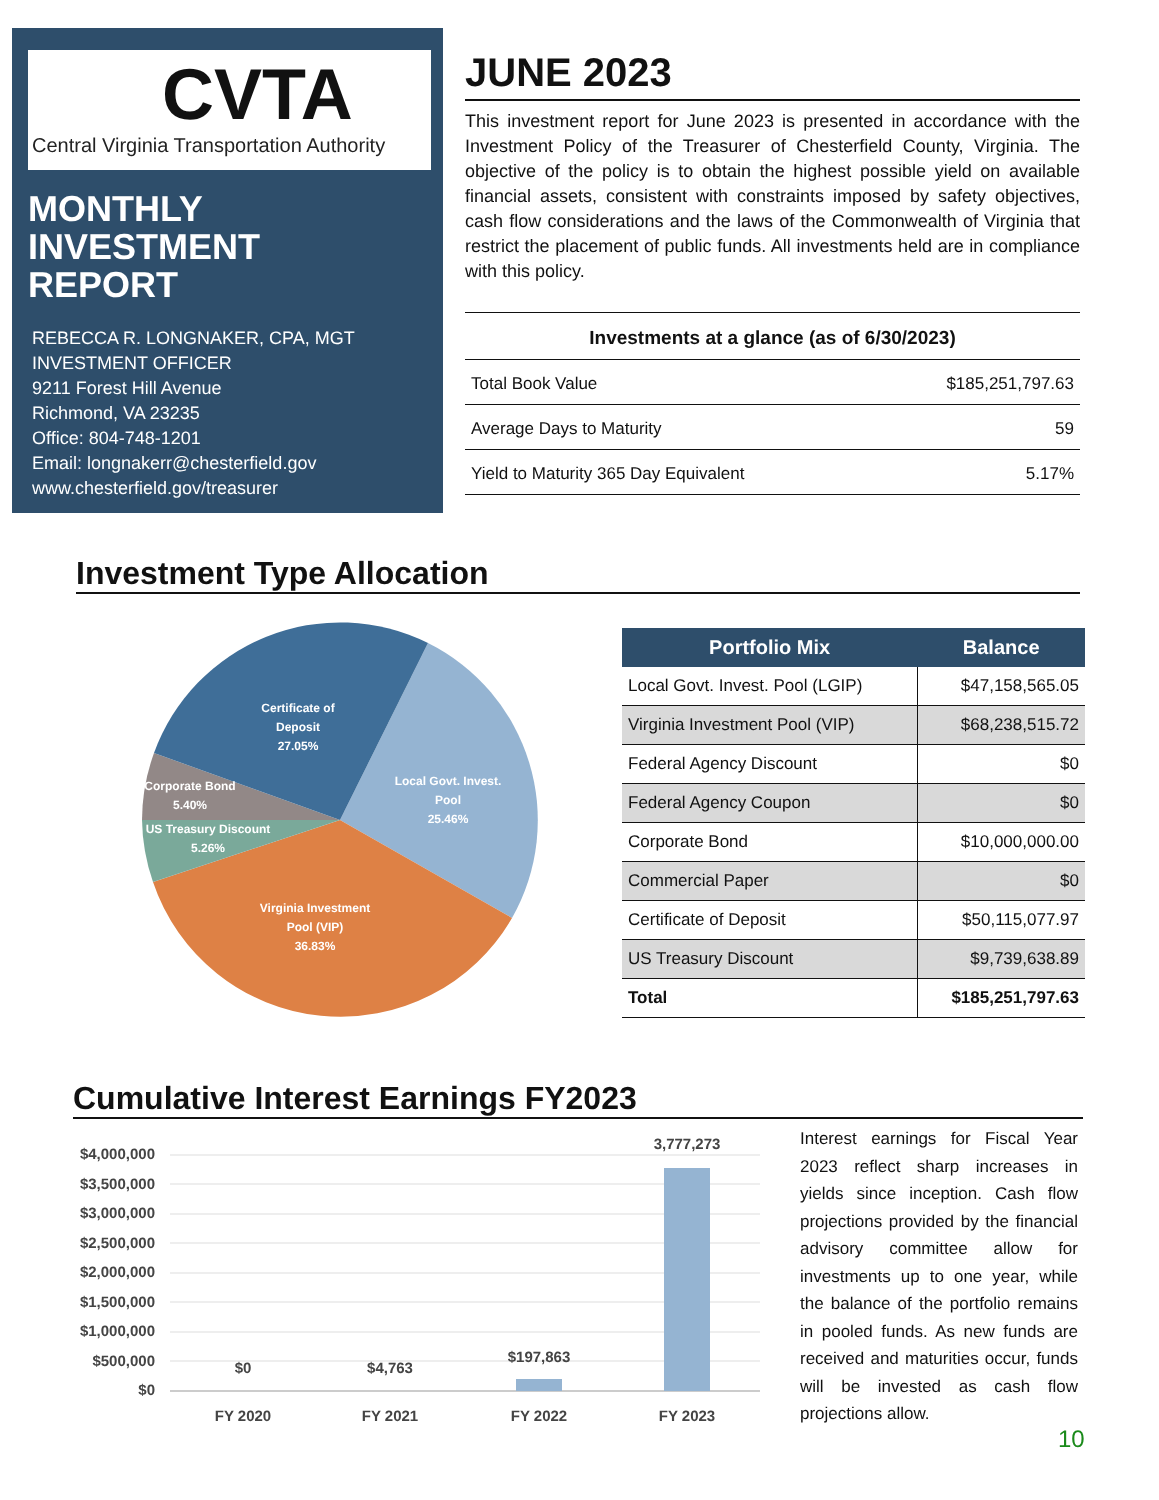CVTA
Central Virginia Transportation Authority
MONTHLY
INVESTMENT
REPORT
REBECCA R. LONGNAKER, CPA, MGT
INVESTMENT OFFICER
9211 Forest Hill Avenue
Richmond, VA 23235
Office: 804-748-1201
Email: longnakerr@chesterfield.gov
www.chesterfield.gov/treasurer
JUNE 2023
This investment report for June 2023 is presented in accordance with the Investment Policy of the Treasurer of Chesterfield County, Virginia. The objective of the policy is to obtain the highest possible yield on available financial assets, consistent with constraints imposed by safety objectives, cash flow considerations and the laws of the Commonwealth of Virginia that restrict the placement of public funds. All investments held are in compliance with this policy.
| Investments at a glance (as of 6/30/2023) | |
| Total Book Value | $185,251,797.63 |
| Average Days to Maturity | 59 |
| Yield to Maturity 365 Day Equivalent | 5.17% |
Investment Type Allocation
Certificate of
Deposit
27.05%
Local Govt. Invest.
Pool
25.46%
Corporate Bond
5.40%
US Treasury Discount
5.26%
Virginia Investment
Pool (VIP)
36.83%
| Portfolio Mix | Balance |
| --- | --- |
| Local Govt. Invest. Pool (LGIP) | $47,158,565.05 |
| Virginia Investment Pool (VIP) | $68,238,515.72 |
| Federal Agency Discount | $0 |
| Federal Agency Coupon | $0 |
| Corporate Bond | $10,000,000.00 |
| Commercial Paper | $0 |
| Certificate of Deposit | $50,115,077.97 |
| US Treasury Discount | $9,739,638.89 |
| Total | $185,251,797.63 |
Cumulative Interest Earnings FY2023
$4,000,000
$3,500,000
$3,000,000
$2,500,000
$2,000,000
$1,500,000
$1,000,000
$500,000
$0
$0
$4,763
$197,863
3,777,273
FY 2020
FY 2021
FY 2022
FY 2023
Interest earnings for Fiscal Year 2023 reflect sharp increases in yields since inception. Cash flow projections provided by the financial advisory committee allow for investments up to one year, while the balance of the portfolio remains in pooled funds. As new funds are received and maturities occur, funds will be invested as cash flow projections allow.
10